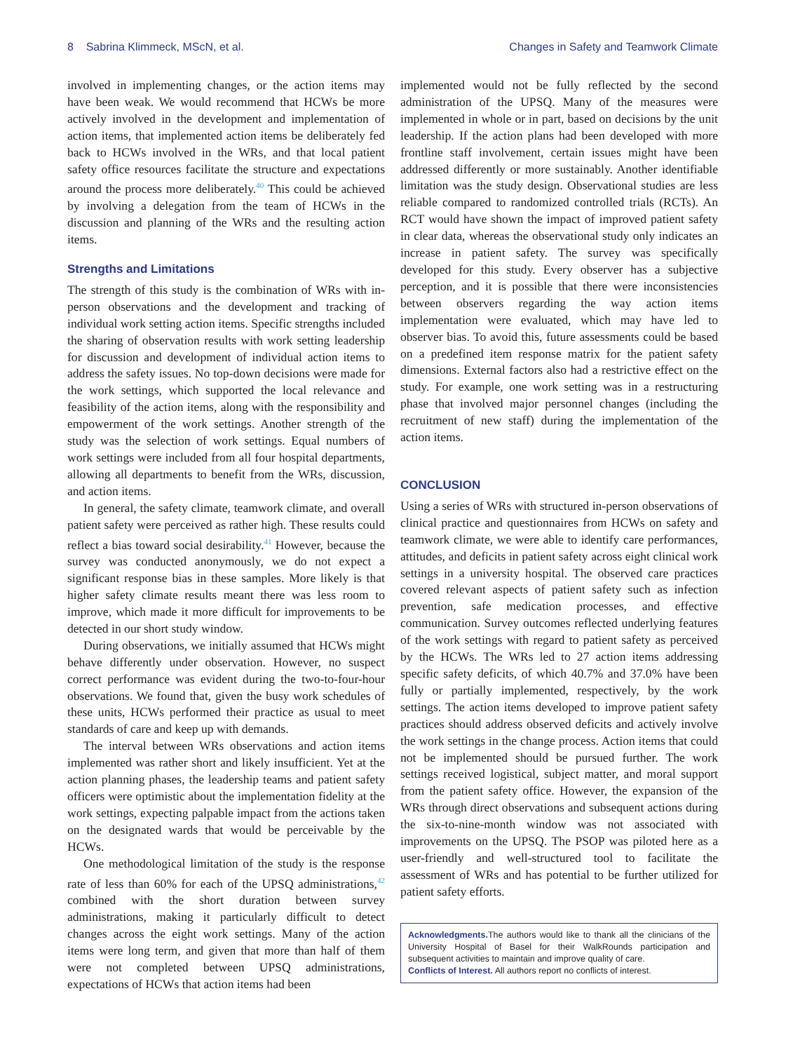8 Sabrina Klimmeck, MScN, et al. Changes in Safety and Teamwork Climate
involved in implementing changes, or the action items may have been weak. We would recommend that HCWs be more actively involved in the development and implementation of action items, that implemented action items be deliberately fed back to HCWs involved in the WRs, and that local patient safety office resources facilitate the structure and expectations around the process more deliberately.<sup>40</sup> This could be achieved by involving a delegation from the team of HCWs in the discussion and planning of the WRs and the resulting action items.
Strengths and Limitations
The strength of this study is the combination of WRs with in-person observations and the development and tracking of individual work setting action items. Specific strengths included the sharing of observation results with work setting leadership for discussion and development of individual action items to address the safety issues. No top-down decisions were made for the work settings, which supported the local relevance and feasibility of the action items, along with the responsibility and empowerment of the work settings. Another strength of the study was the selection of work settings. Equal numbers of work settings were included from all four hospital departments, allowing all departments to benefit from the WRs, discussion, and action items.
In general, the safety climate, teamwork climate, and overall patient safety were perceived as rather high. These results could reflect a bias toward social desirability.<sup>41</sup> However, because the survey was conducted anonymously, we do not expect a significant response bias in these samples. More likely is that higher safety climate results meant there was less room to improve, which made it more difficult for improvements to be detected in our short study window.
During observations, we initially assumed that HCWs might behave differently under observation. However, no suspect correct performance was evident during the two-to-four-hour observations. We found that, given the busy work schedules of these units, HCWs performed their practice as usual to meet standards of care and keep up with demands.
The interval between WRs observations and action items implemented was rather short and likely insufficient. Yet at the action planning phases, the leadership teams and patient safety officers were optimistic about the implementation fidelity at the work settings, expecting palpable impact from the actions taken on the designated wards that would be perceivable by the HCWs.
One methodological limitation of the study is the response rate of less than 60% for each of the UPSQ administrations,<sup>42</sup> combined with the short duration between survey administrations, making it particularly difficult to detect changes across the eight work settings. Many of the action items were long term, and given that more than half of them were not completed between UPSQ administrations, expectations of HCWs that action items had been
implemented would not be fully reflected by the second administration of the UPSQ. Many of the measures were implemented in whole or in part, based on decisions by the unit leadership. If the action plans had been developed with more frontline staff involvement, certain issues might have been addressed differently or more sustainably. Another identifiable limitation was the study design. Observational studies are less reliable compared to randomized controlled trials (RCTs). An RCT would have shown the impact of improved patient safety in clear data, whereas the observational study only indicates an increase in patient safety. The survey was specifically developed for this study. Every observer has a subjective perception, and it is possible that there were inconsistencies between observers regarding the way action items implementation were evaluated, which may have led to observer bias. To avoid this, future assessments could be based on a predefined item response matrix for the patient safety dimensions. External factors also had a restrictive effect on the study. For example, one work setting was in a restructuring phase that involved major personnel changes (including the recruitment of new staff) during the implementation of the action items.
CONCLUSION
Using a series of WRs with structured in-person observations of clinical practice and questionnaires from HCWs on safety and teamwork climate, we were able to identify care performances, attitudes, and deficits in patient safety across eight clinical work settings in a university hospital. The observed care practices covered relevant aspects of patient safety such as infection prevention, safe medication processes, and effective communication. Survey outcomes reflected underlying features of the work settings with regard to patient safety as perceived by the HCWs. The WRs led to 27 action items addressing specific safety deficits, of which 40.7% and 37.0% have been fully or partially implemented, respectively, by the work settings. The action items developed to improve patient safety practices should address observed deficits and actively involve the work settings in the change process. Action items that could not be implemented should be pursued further. The work settings received logistical, subject matter, and moral support from the patient safety office. However, the expansion of the WRs through direct observations and subsequent actions during the six-to-nine-month window was not associated with improvements on the UPSQ. The PSOP was piloted here as a user-friendly and well-structured tool to facilitate the assessment of WRs and has potential to be further utilized for patient safety efforts.
Acknowledgments. The authors would like to thank all the clinicians of the University Hospital of Basel for their WalkRounds participation and subsequent activities to maintain and improve quality of care.
Conflicts of Interest. All authors report no conflicts of interest.